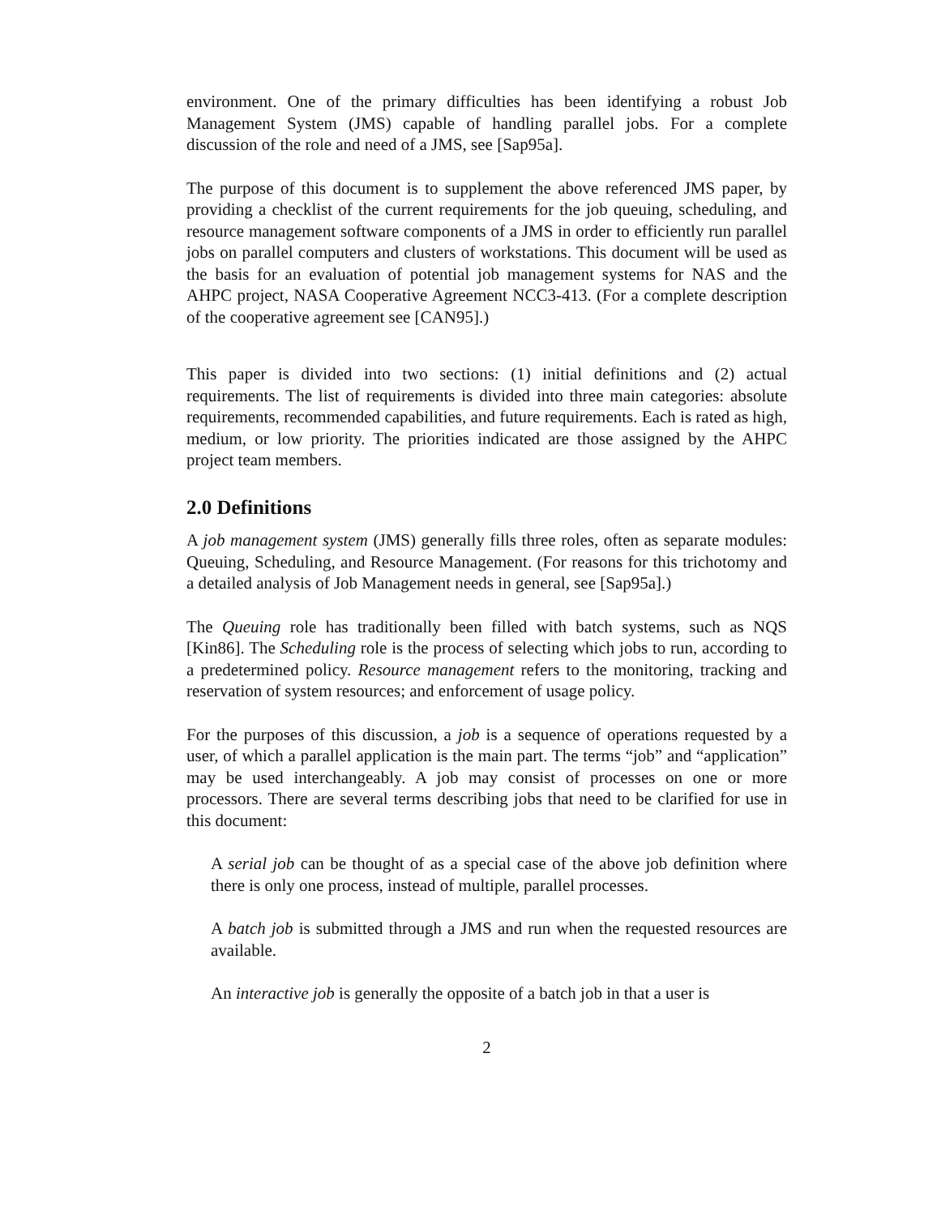environment. One of the primary difficulties has been identifying a robust Job Management System (JMS) capable of handling parallel jobs. For a complete discussion of the role and need of a JMS, see [Sap95a].
The purpose of this document is to supplement the above referenced JMS paper, by providing a checklist of the current requirements for the job queuing, scheduling, and resource management software components of a JMS in order to efficiently run parallel jobs on parallel computers and clusters of workstations. This document will be used as the basis for an evaluation of potential job management systems for NAS and the AHPC project, NASA Cooperative Agreement NCC3-413. (For a complete description of the cooperative agreement see [CAN95].)
This paper is divided into two sections: (1) initial definitions and (2) actual requirements. The list of requirements is divided into three main categories: absolute requirements, recommended capabilities, and future requirements. Each is rated as high, medium, or low priority. The priorities indicated are those assigned by the AHPC project team members.
2.0 Definitions
A job management system (JMS) generally fills three roles, often as separate modules: Queuing, Scheduling, and Resource Management. (For reasons for this trichotomy and a detailed analysis of Job Management needs in general, see [Sap95a].)
The Queuing role has traditionally been filled with batch systems, such as NQS [Kin86]. The Scheduling role is the process of selecting which jobs to run, according to a predetermined policy. Resource management refers to the monitoring, tracking and reservation of system resources; and enforcement of usage policy.
For the purposes of this discussion, a job is a sequence of operations requested by a user, of which a parallel application is the main part. The terms “job” and “application” may be used interchangeably. A job may consist of processes on one or more processors. There are several terms describing jobs that need to be clarified for use in this document:
A serial job can be thought of as a special case of the above job definition where there is only one process, instead of multiple, parallel processes.
A batch job is submitted through a JMS and run when the requested resources are available.
An interactive job is generally the opposite of a batch job in that a user is
2